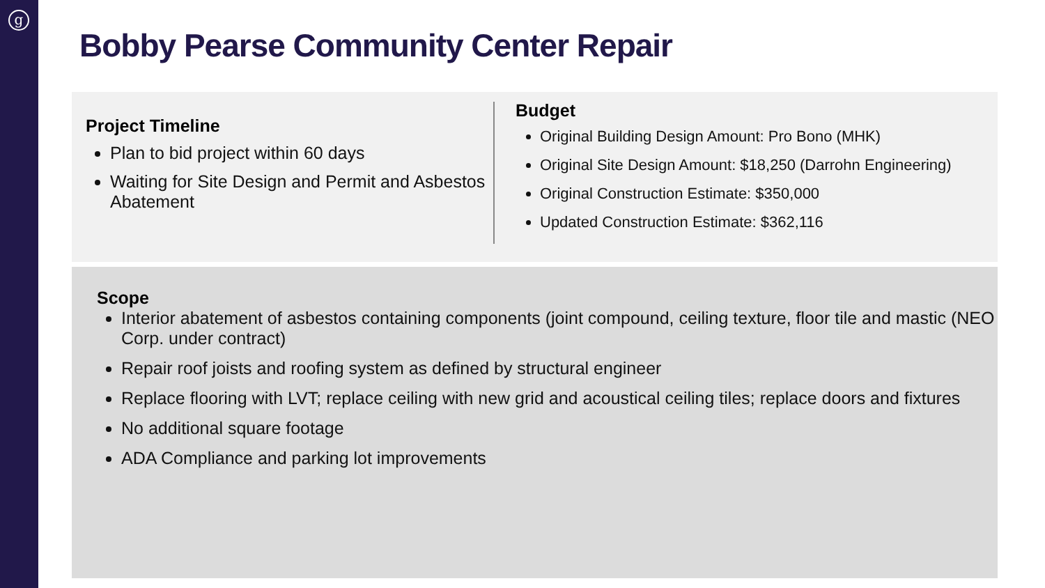g
Bobby Pearse Community Center Repair
Project Timeline
Plan to bid project within 60 days
Waiting for Site Design and Permit and Asbestos Abatement
Budget
Original Building Design Amount: Pro Bono (MHK)
Original Site Design Amount: $18,250 (Darrohn Engineering)
Original Construction Estimate: $350,000
Updated Construction Estimate: $362,116
Scope
Interior abatement of asbestos containing components (joint compound, ceiling texture, floor tile and mastic (NEO Corp. under contract)
Repair roof joists and roofing system as defined by structural engineer
Replace flooring with LVT; replace ceiling with new grid and acoustical ceiling tiles; replace doors and fixtures
No additional square footage
ADA Compliance and parking lot improvements